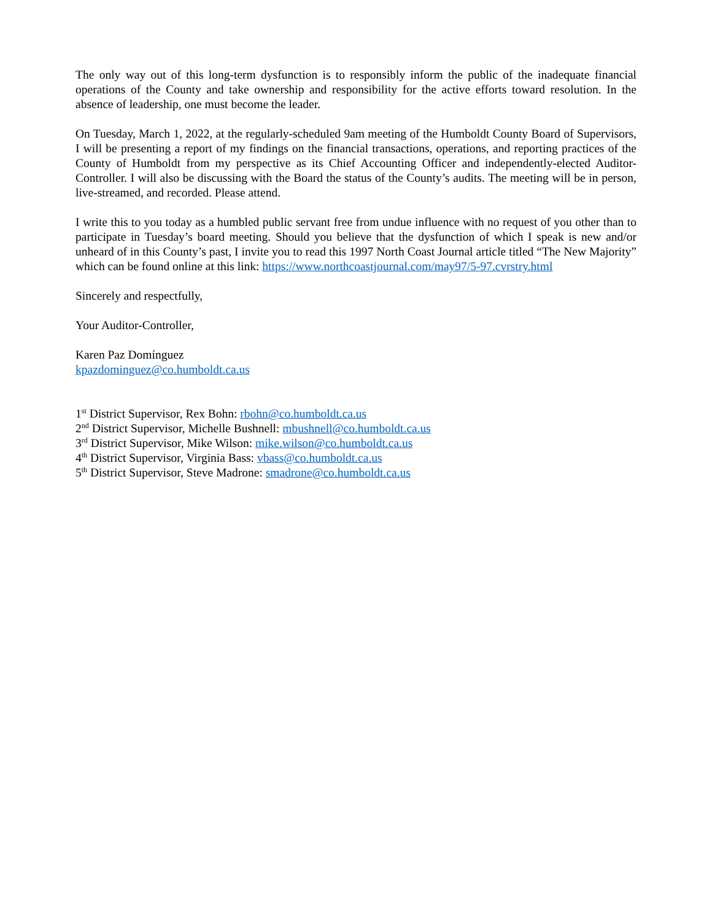The only way out of this long-term dysfunction is to responsibly inform the public of the inadequate financial operations of the County and take ownership and responsibility for the active efforts toward resolution. In the absence of leadership, one must become the leader.
On Tuesday, March 1, 2022, at the regularly-scheduled 9am meeting of the Humboldt County Board of Supervisors, I will be presenting a report of my findings on the financial transactions, operations, and reporting practices of the County of Humboldt from my perspective as its Chief Accounting Officer and independently-elected Auditor-Controller. I will also be discussing with the Board the status of the County’s audits. The meeting will be in person, live-streamed, and recorded. Please attend.
I write this to you today as a humbled public servant free from undue influence with no request of you other than to participate in Tuesday’s board meeting. Should you believe that the dysfunction of which I speak is new and/or unheard of in this County’s past, I invite you to read this 1997 North Coast Journal article titled “The New Majority” which can be found online at this link: https://www.northcoastjournal.com/may97/5-97.cvrstry.html
Sincerely and respectfully,
Your Auditor-Controller,
Karen Paz Domínguez
kpazdominguez@co.humboldt.ca.us
1<sup>st</sup> District Supervisor, Rex Bohn: rbohn@co.humboldt.ca.us
2<sup>nd</sup> District Supervisor, Michelle Bushnell: mbushnell@co.humboldt.ca.us
3<sup>rd</sup> District Supervisor, Mike Wilson: mike.wilson@co.humboldt.ca.us
4<sup>th</sup> District Supervisor, Virginia Bass: vbass@co.humboldt.ca.us
5<sup>th</sup> District Supervisor, Steve Madrone: smadrone@co.humboldt.ca.us